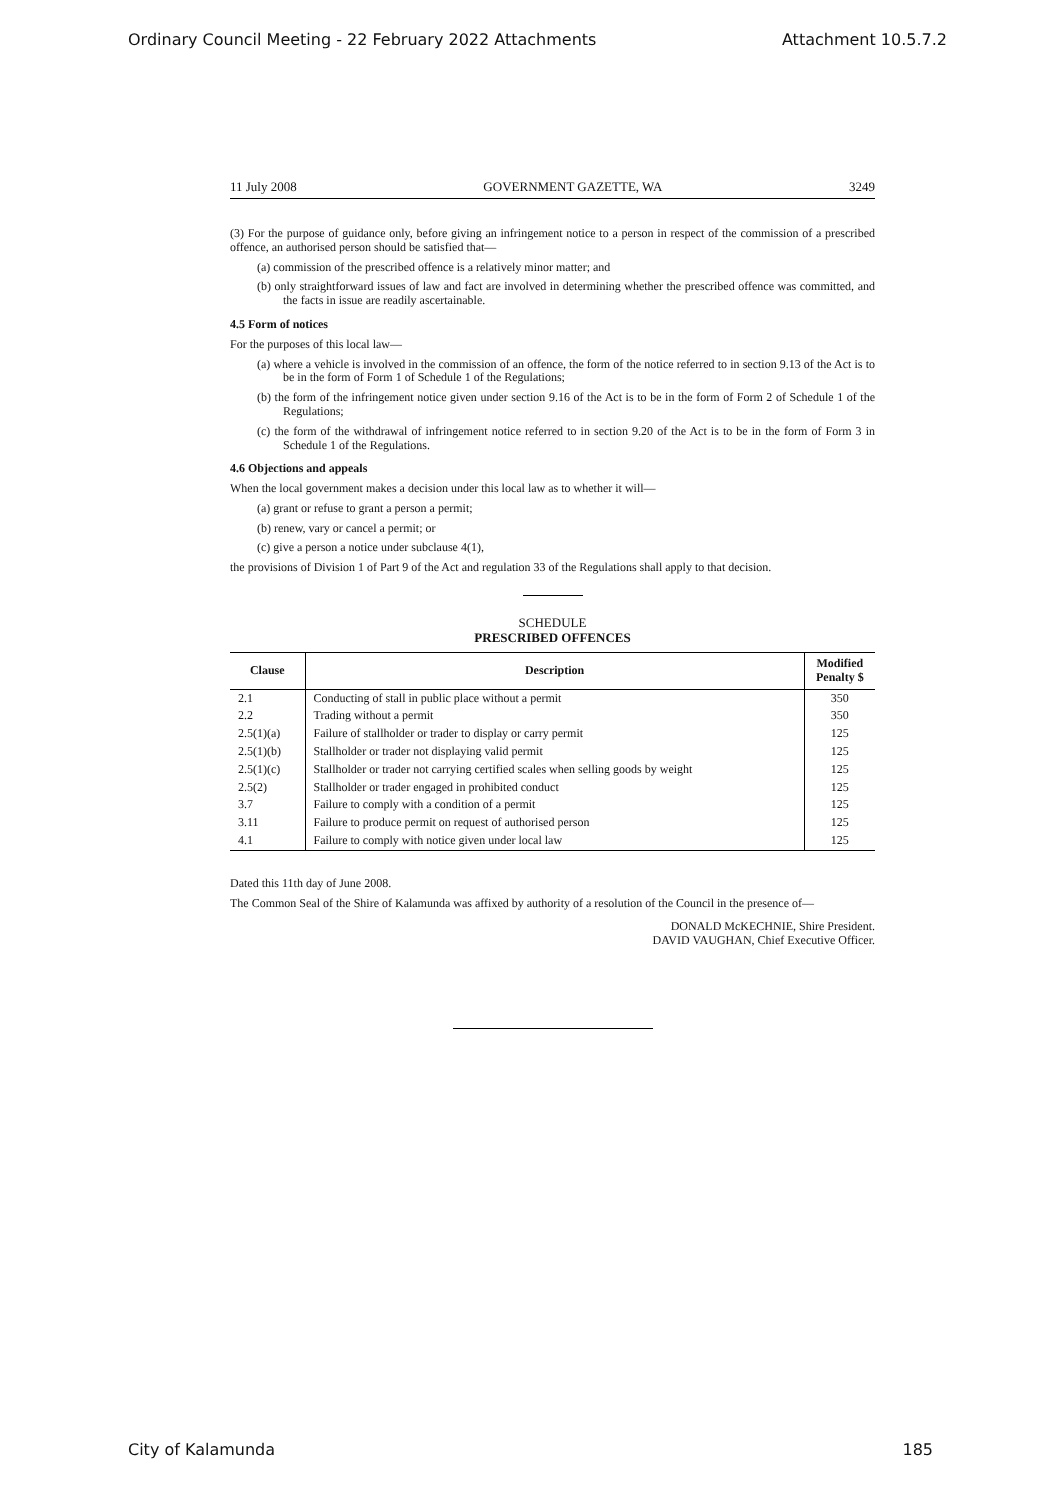Ordinary Council Meeting - 22 February 2022 Attachments Attachment 10.5.7.2
11 July 2008 GOVERNMENT GAZETTE, WA 3249
(3) For the purpose of guidance only, before giving an infringement notice to a person in respect of the commission of a prescribed offence, an authorised person should be satisfied that—
(a) commission of the prescribed offence is a relatively minor matter; and
(b) only straightforward issues of law and fact are involved in determining whether the prescribed offence was committed, and the facts in issue are readily ascertainable.
4.5 Form of notices
For the purposes of this local law—
(a) where a vehicle is involved in the commission of an offence, the form of the notice referred to in section 9.13 of the Act is to be in the form of Form 1 of Schedule 1 of the Regulations;
(b) the form of the infringement notice given under section 9.16 of the Act is to be in the form of Form 2 of Schedule 1 of the Regulations;
(c) the form of the withdrawal of infringement notice referred to in section 9.20 of the Act is to be in the form of Form 3 in Schedule 1 of the Regulations.
4.6 Objections and appeals
When the local government makes a decision under this local law as to whether it will—
(a) grant or refuse to grant a person a permit;
(b) renew, vary or cancel a permit; or
(c) give a person a notice under subclause 4(1),
the provisions of Division 1 of Part 9 of the Act and regulation 33 of the Regulations shall apply to that decision.
SCHEDULE
PRESCRIBED OFFENCES
| Clause | Description | Modified Penalty $ |
| --- | --- | --- |
| 2.1 | Conducting of stall in public place without a permit | 350 |
| 2.2 | Trading without a permit | 350 |
| 2.5(1)(a) | Failure of stallholder or trader to display or carry permit | 125 |
| 2.5(1)(b) | Stallholder or trader not displaying valid permit | 125 |
| 2.5(1)(c) | Stallholder or trader not carrying certified scales when selling goods by weight | 125 |
| 2.5(2) | Stallholder or trader engaged in prohibited conduct | 125 |
| 3.7 | Failure to comply with a condition of a permit | 125 |
| 3.11 | Failure to produce permit on request of authorised person | 125 |
| 4.1 | Failure to comply with notice given under local law | 125 |
Dated this 11th day of June 2008.
The Common Seal of the Shire of Kalamunda was affixed by authority of a resolution of the Council in the presence of—
DONALD McKECHNIE, Shire President.
DAVID VAUGHAN, Chief Executive Officer.
City of Kalamunda 185